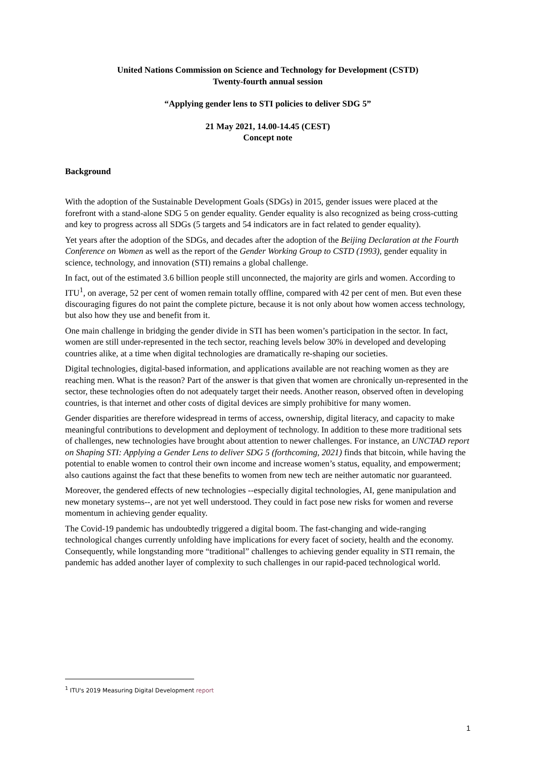United Nations Commission on Science and Technology for Development (CSTD)
Twenty-fourth annual session
“Applying gender lens to STI policies to deliver SDG 5”
21 May 2021, 14.00-14.45 (CEST)
Concept note
Background
With the adoption of the Sustainable Development Goals (SDGs) in 2015, gender issues were placed at the forefront with a stand-alone SDG 5 on gender equality. Gender equality is also recognized as being cross-cutting and key to progress across all SDGs (5 targets and 54 indicators are in fact related to gender equality).
Yet years after the adoption of the SDGs, and decades after the adoption of the Beijing Declaration at the Fourth Conference on Women as well as the report of the Gender Working Group to CSTD (1993), gender equality in science, technology, and innovation (STI) remains a global challenge.
In fact, out of the estimated 3.6 billion people still unconnected, the majority are girls and women. According to ITU<sup>1</sup>, on average, 52 per cent of women remain totally offline, compared with 42 per cent of men. But even these discouraging figures do not paint the complete picture, because it is not only about how women access technology, but also how they use and benefit from it.
One main challenge in bridging the gender divide in STI has been women’s participation in the sector. In fact, women are still under-represented in the tech sector, reaching levels below 30% in developed and developing countries alike, at a time when digital technologies are dramatically re-shaping our societies.
Digital technologies, digital-based information, and applications available are not reaching women as they are reaching men. What is the reason? Part of the answer is that given that women are chronically un-represented in the sector, these technologies often do not adequately target their needs. Another reason, observed often in developing countries, is that internet and other costs of digital devices are simply prohibitive for many women.
Gender disparities are therefore widespread in terms of access, ownership, digital literacy, and capacity to make meaningful contributions to development and deployment of technology. In addition to these more traditional sets of challenges, new technologies have brought about attention to newer challenges. For instance, an UNCTAD report on Shaping STI: Applying a Gender Lens to deliver SDG 5 (forthcoming, 2021) finds that bitcoin, while having the potential to enable women to control their own income and increase women’s status, equality, and empowerment; also cautions against the fact that these benefits to women from new tech are neither automatic nor guaranteed.
Moreover, the gendered effects of new technologies --especially digital technologies, AI, gene manipulation and new monetary systems--, are not yet well understood. They could in fact pose new risks for women and reverse momentum in achieving gender equality.
The Covid-19 pandemic has undoubtedly triggered a digital boom. The fast-changing and wide-ranging technological changes currently unfolding have implications for every facet of society, health and the economy. Consequently, while longstanding more “traditional” challenges to achieving gender equality in STI remain, the pandemic has added another layer of complexity to such challenges in our rapid-paced technological world.
<sup>1</sup> ITU's 2019 Measuring Digital Development report
1